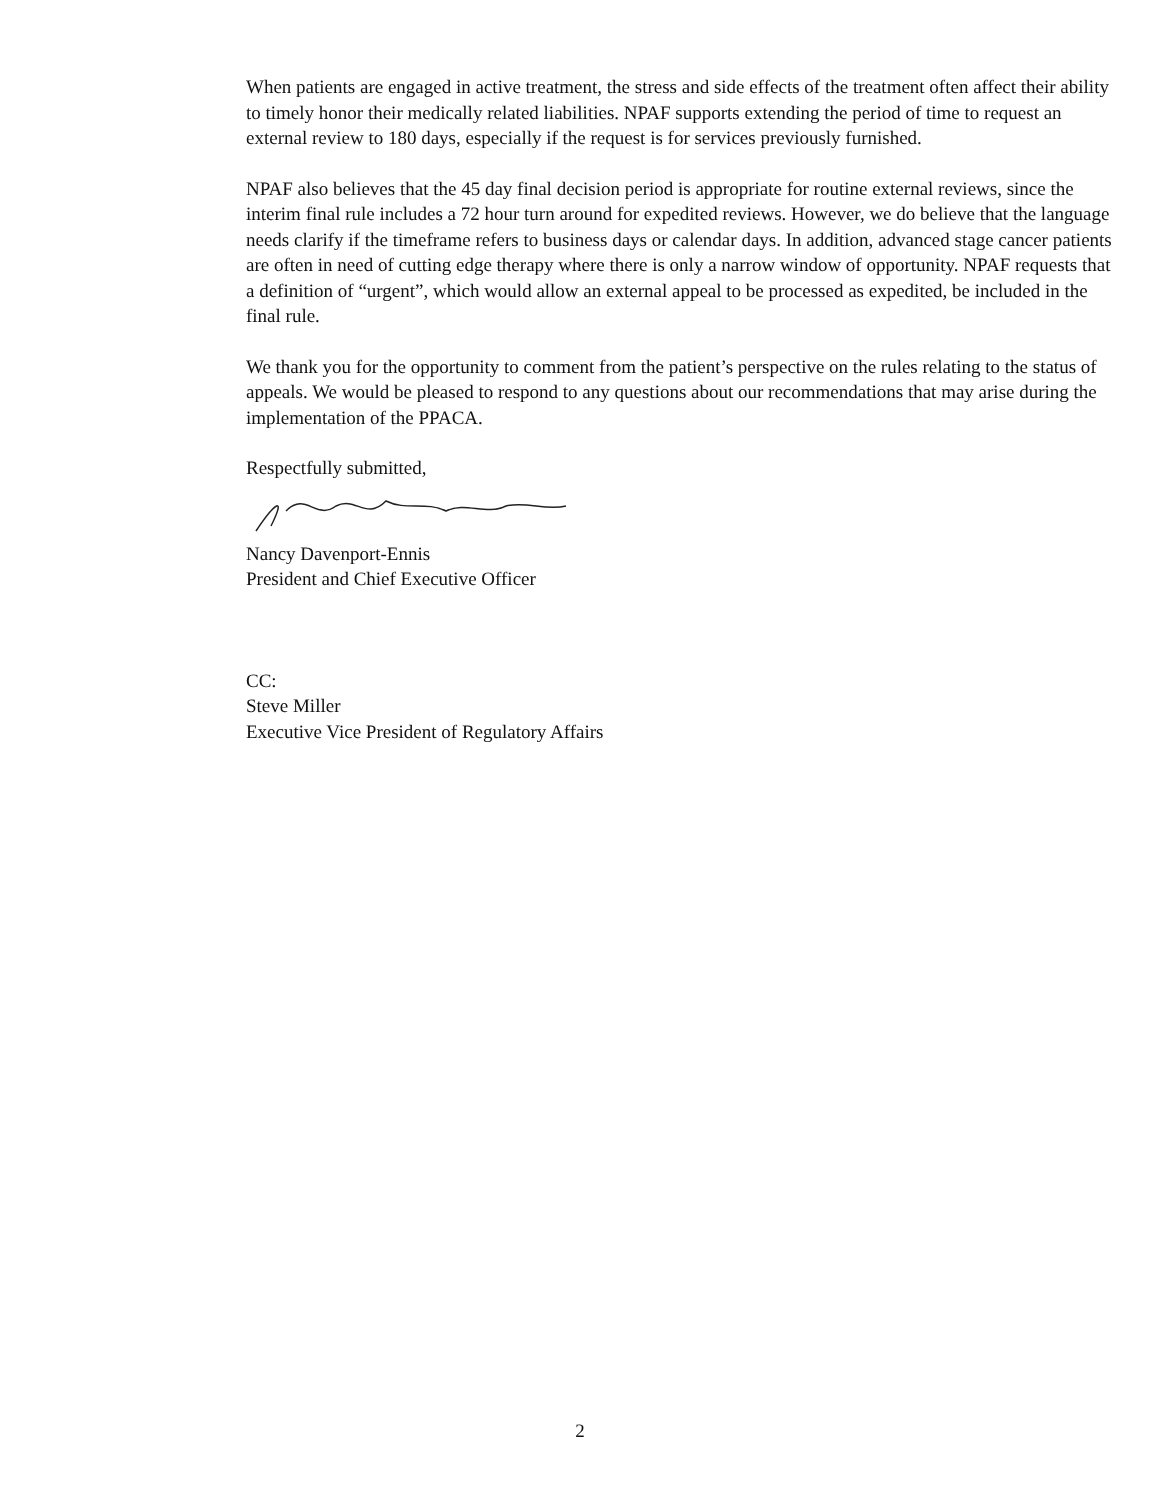When patients are engaged in active treatment, the stress and side effects of the treatment often affect their ability to timely honor their medically related liabilities. NPAF supports extending the period of time to request an external review to 180 days, especially if the request is for services previously furnished.
NPAF also believes that the 45 day final decision period is appropriate for routine external reviews, since the interim final rule includes a 72 hour turn around for expedited reviews. However, we do believe that the language needs clarify if the timeframe refers to business days or calendar days. In addition, advanced stage cancer patients are often in need of cutting edge therapy where there is only a narrow window of opportunity. NPAF requests that a definition of “urgent”, which would allow an external appeal to be processed as expedited, be included in the final rule.
We thank you for the opportunity to comment from the patient’s perspective on the rules relating to the status of appeals. We would be pleased to respond to any questions about our recommendations that may arise during the implementation of the PPACA.
Respectfully submitted,
Nancy Davenport-Ennis
President and Chief Executive Officer
CC:
Steve Miller
Executive Vice President of Regulatory Affairs
2